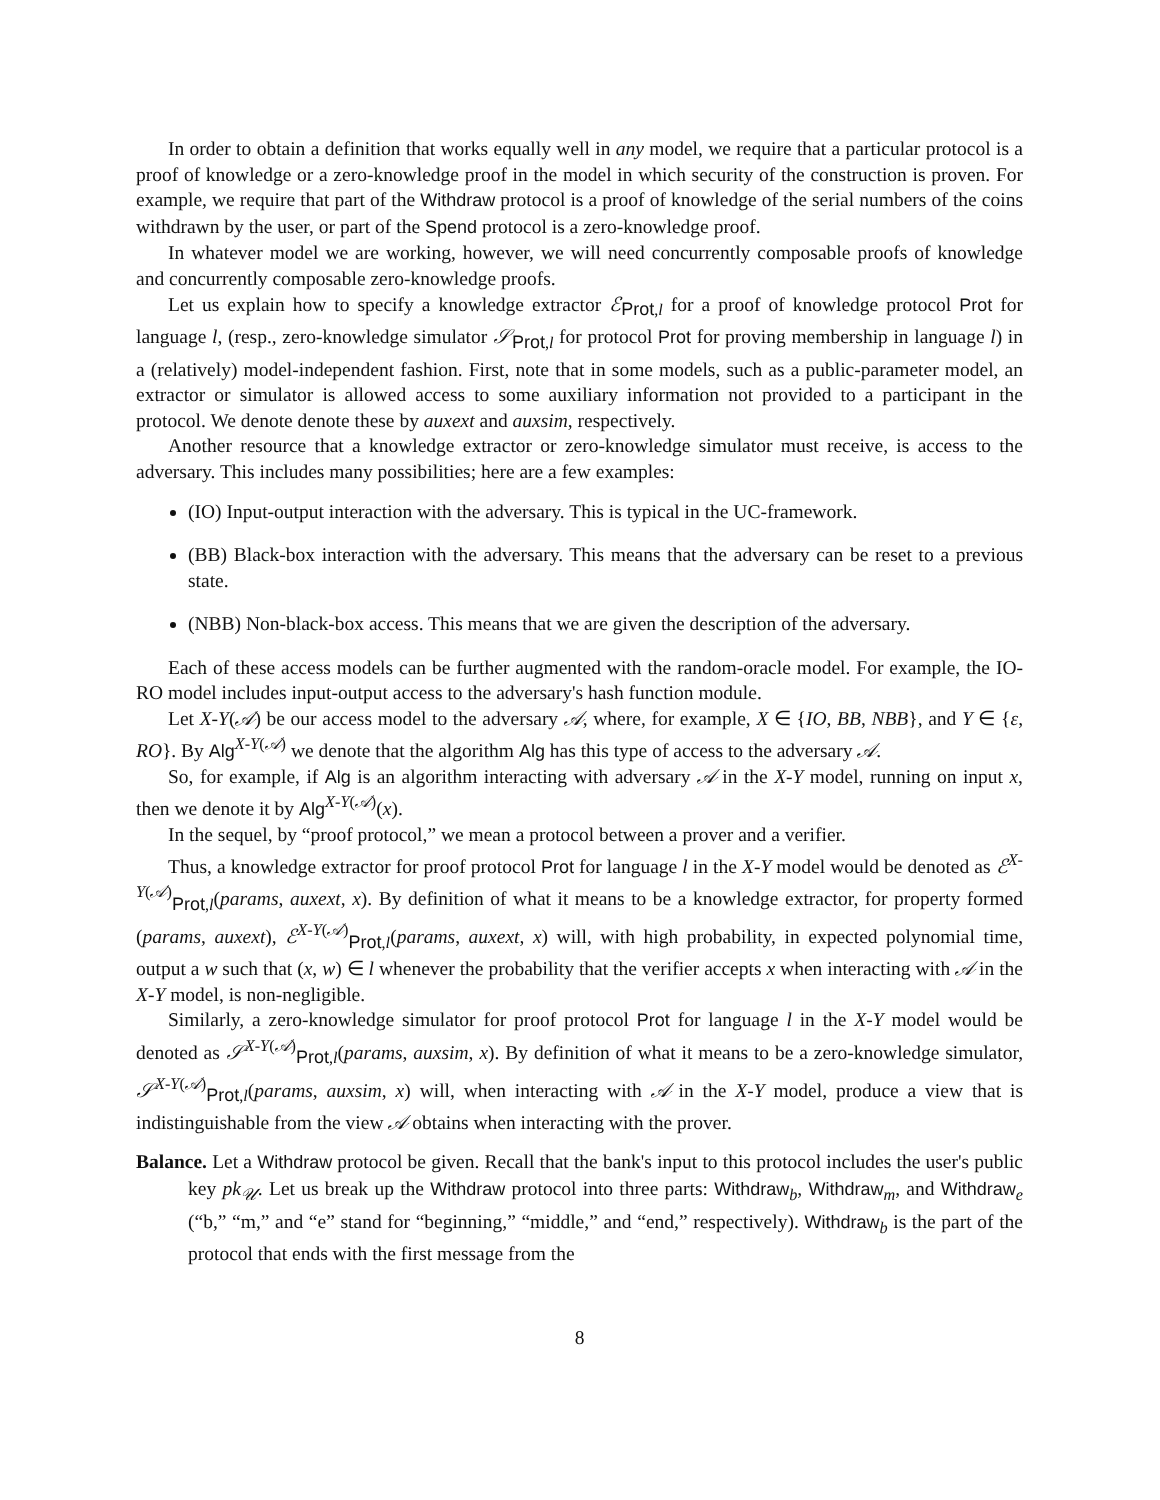In order to obtain a definition that works equally well in any model, we require that a particular protocol is a proof of knowledge or a zero-knowledge proof in the model in which security of the construction is proven. For example, we require that part of the Withdraw protocol is a proof of knowledge of the serial numbers of the coins withdrawn by the user, or part of the Spend protocol is a zero-knowledge proof.
In whatever model we are working, however, we will need concurrently composable proofs of knowledge and concurrently composable zero-knowledge proofs.
Let us explain how to specify a knowledge extractor ℰ<sub>Prot,l</sub> for a proof of knowledge protocol Prot for language l, (resp., zero-knowledge simulator 𝒮<sub>Prot,l</sub> for protocol Prot for proving membership in language l) in a (relatively) model-independent fashion. First, note that in some models, such as a public-parameter model, an extractor or simulator is allowed access to some auxiliary information not provided to a participant in the protocol. We denote denote these by auxext and auxsim, respectively.
Another resource that a knowledge extractor or zero-knowledge simulator must receive, is access to the adversary. This includes many possibilities; here are a few examples:
(IO) Input-output interaction with the adversary. This is typical in the UC-framework.
(BB) Black-box interaction with the adversary. This means that the adversary can be reset to a previous state.
(NBB) Non-black-box access. This means that we are given the description of the adversary.
Each of these access models can be further augmented with the random-oracle model. For example, the IO-RO model includes input-output access to the adversary's hash function module.
Let X-Y(𝒜) be our access model to the adversary 𝒜, where, for example, X ∈ {IO, BB, NBB}, and Y ∈ {ε, RO}. By Alg<sup>X-Y(𝒜)</sup> we denote that the algorithm Alg has this type of access to the adversary 𝒜.
So, for example, if Alg is an algorithm interacting with adversary 𝒜 in the X-Y model, running on input x, then we denote it by Alg<sup>X-Y(𝒜)</sup>(x).
In the sequel, by “proof protocol,” we mean a protocol between a prover and a verifier.
Thus, a knowledge extractor for proof protocol Prot for language l in the X-Y model would be denoted as ℰ<sup>X-Y(𝒜)</sup><sub>Prot,l</sub>(params, auxext, x). By definition of what it means to be a knowledge extractor, for property formed (params, auxext), ℰ<sup>X-Y(𝒜)</sup><sub>Prot,l</sub>(params, auxext, x) will, with high probability, in expected polynomial time, output a w such that (x, w) ∈ l whenever the probability that the verifier accepts x when interacting with 𝒜 in the X-Y model, is non-negligible.
Similarly, a zero-knowledge simulator for proof protocol Prot for language l in the X-Y model would be denoted as 𝒮<sup>X-Y(𝒜)</sup><sub>Prot,l</sub>(params, auxsim, x). By definition of what it means to be a zero-knowledge simulator, 𝒮<sup>X-Y(𝒜)</sup><sub>Prot,l</sub>(params, auxsim, x) will, when interacting with 𝒜 in the X-Y model, produce a view that is indistinguishable from the view 𝒜 obtains when interacting with the prover.
Balance. Let a Withdraw protocol be given. Recall that the bank's input to this protocol includes the user's public key pk<sub>𝒰</sub>. Let us break up the Withdraw protocol into three parts: Withdraw<sub>b</sub>, Withdraw<sub>m</sub>, and Withdraw<sub>e</sub> (“b,” “m,” and “e” stand for “beginning,” “middle,” and “end,” respectively). Withdraw<sub>b</sub> is the part of the protocol that ends with the first message from the
8